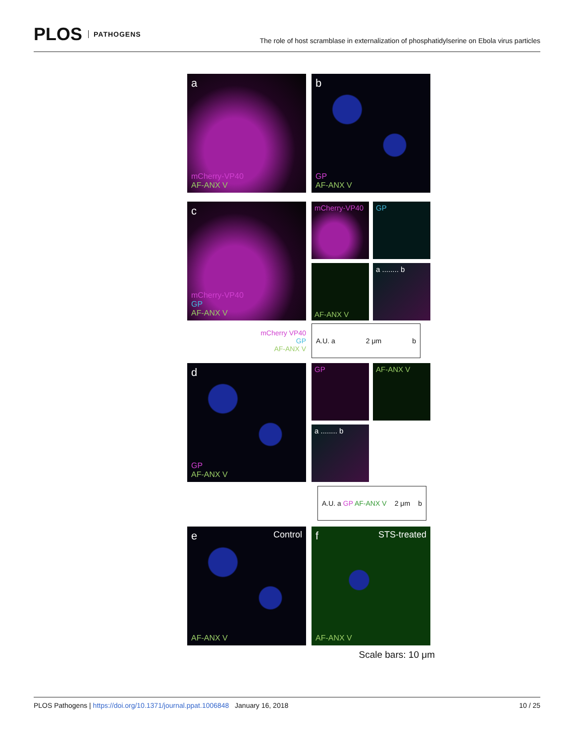PLOS PATHOGENS
The role of host scramblase in externalization of phosphatidylserine on Ebola virus particles
a
mCherry-VP40
AF-ANX V
b
GP
AF-ANX V
c
mCherry-VP40
GP
AF-ANX V
mCherry-VP40
GP
AF-ANX V
a ........ b
mCherry VP40
GP
AF-ANX V
A.U. a 2 μm b
d
GP
AF-ANX V
GP
AF-ANX V
a ........ b
A.U. a GP AF-ANX V 2 μm b
e Control
AF-ANX V
f STS-treated
AF-ANX V
Scale bars: 10 μm
PLOS Pathogens | https://doi.org/10.1371/journal.ppat.1006848 January 16, 2018
10 / 25